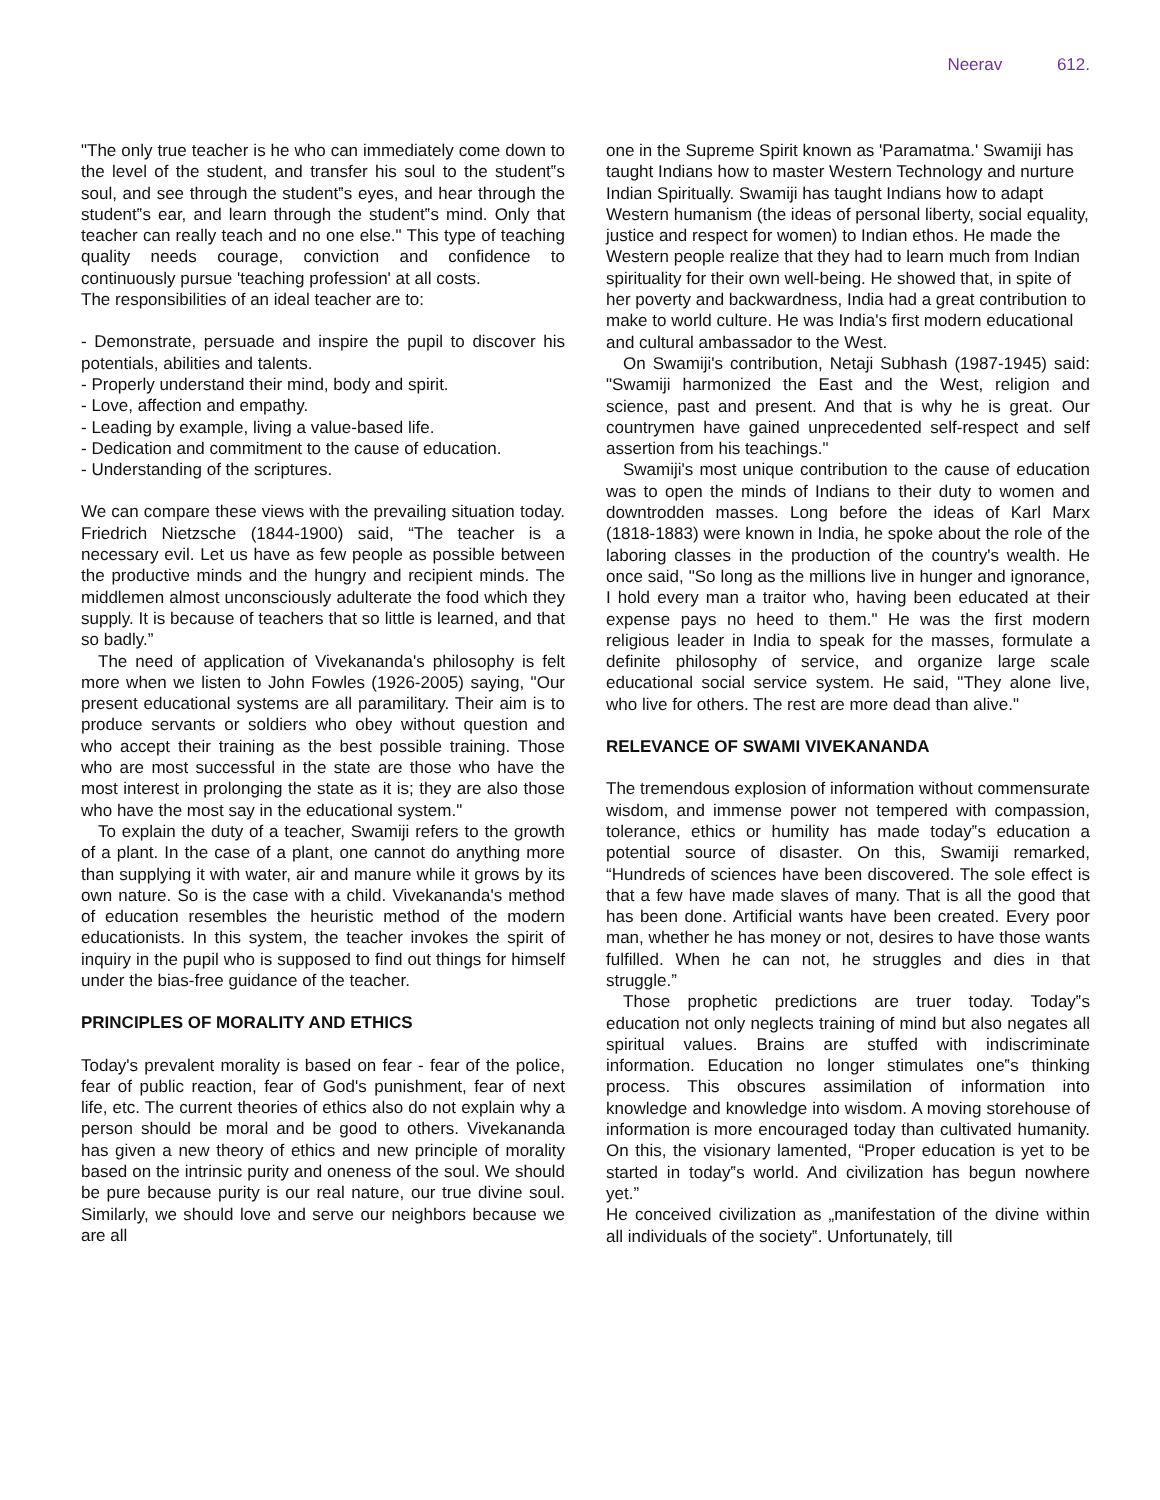Neerav 612.
"The only true teacher is he who can immediately come down to the level of the student, and transfer his soul to the student‟s soul, and see through the student‟s eyes, and hear through the student‟s ear, and learn through the student‟s mind. Only that teacher can really teach and no one else." This type of teaching quality needs courage, conviction and confidence to continuously pursue 'teaching profession' at all costs.
The responsibilities of an ideal teacher are to:
- Demonstrate, persuade and inspire the pupil to discover his potentials, abilities and talents.
- Properly understand their mind, body and spirit.
- Love, affection and empathy.
- Leading by example, living a value-based life.
- Dedication and commitment to the cause of education.
- Understanding of the scriptures.
We can compare these views with the prevailing situation today. Friedrich Nietzsche (1844-1900) said, “The teacher is a necessary evil. Let us have as few people as possible between the productive minds and the hungry and recipient minds. The middlemen almost unconsciously adulterate the food which they supply. It is because of teachers that so little is learned, and that so badly.”
The need of application of Vivekananda's philosophy is felt more when we listen to John Fowles (1926-2005) saying, "Our present educational systems are all paramilitary. Their aim is to produce servants or soldiers who obey without question and who accept their training as the best possible training. Those who are most successful in the state are those who have the most interest in prolonging the state as it is; they are also those who have the most say in the educational system."
To explain the duty of a teacher, Swamiji refers to the growth of a plant. In the case of a plant, one cannot do anything more than supplying it with water, air and manure while it grows by its own nature. So is the case with a child. Vivekananda's method of education resembles the heuristic method of the modern educationists. In this system, the teacher invokes the spirit of inquiry in the pupil who is supposed to find out things for himself under the bias-free guidance of the teacher.
PRINCIPLES OF MORALITY AND ETHICS
Today's prevalent morality is based on fear - fear of the police, fear of public reaction, fear of God's punishment, fear of next life, etc. The current theories of ethics also do not explain why a person should be moral and be good to others. Vivekananda has given a new theory of ethics and new principle of morality based on the intrinsic purity and oneness of the soul. We should be pure because purity is our real nature, our true divine soul. Similarly, we should love and serve our neighbors because we are all
one in the Supreme Spirit known as 'Paramatma.' Swamiji has taught Indians how to master Western Technology and nurture Indian Spiritually. Swamiji has taught Indians how to adapt Western humanism (the ideas of personal liberty, social equality, justice and respect for women) to Indian ethos. He made the Western people realize that they had to learn much from Indian spirituality for their own well-being. He showed that, in spite of her poverty and backwardness, India had a great contribution to make to world culture. He was India's first modern educational and cultural ambassador to the West.
On Swamiji's contribution, Netaji Subhash (1987-1945) said: "Swamiji harmonized the East and the West, religion and science, past and present. And that is why he is great. Our countrymen have gained unprecedented self-respect and self assertion from his teachings."
Swamiji's most unique contribution to the cause of education was to open the minds of Indians to their duty to women and downtrodden masses. Long before the ideas of Karl Marx (1818-1883) were known in India, he spoke about the role of the laboring classes in the production of the country's wealth. He once said, "So long as the millions live in hunger and ignorance, I hold every man a traitor who, having been educated at their expense pays no heed to them." He was the first modern religious leader in India to speak for the masses, formulate a definite philosophy of service, and organize large scale educational social service system. He said, "They alone live, who live for others. The rest are more dead than alive."
RELEVANCE OF SWAMI VIVEKANANDA
The tremendous explosion of information without commensurate wisdom, and immense power not tempered with compassion, tolerance, ethics or humility has made today‟s education a potential source of disaster. On this, Swamiji remarked, “Hundreds of sciences have been discovered. The sole effect is that a few have made slaves of many. That is all the good that has been done. Artificial wants have been created. Every poor man, whether he has money or not, desires to have those wants fulfilled. When he can not, he struggles and dies in that struggle.”
Those prophetic predictions are truer today. Today‟s education not only neglects training of mind but also negates all spiritual values. Brains are stuffed with indiscriminate information. Education no longer stimulates one‟s thinking process. This obscures assimilation of information into knowledge and knowledge into wisdom. A moving storehouse of information is more encouraged today than cultivated humanity. On this, the visionary lamented, “Proper education is yet to be started in today‟s world. And civilization has begun nowhere yet.”
He conceived civilization as „manifestation of the divine within all individuals of the society‟. Unfortunately, till